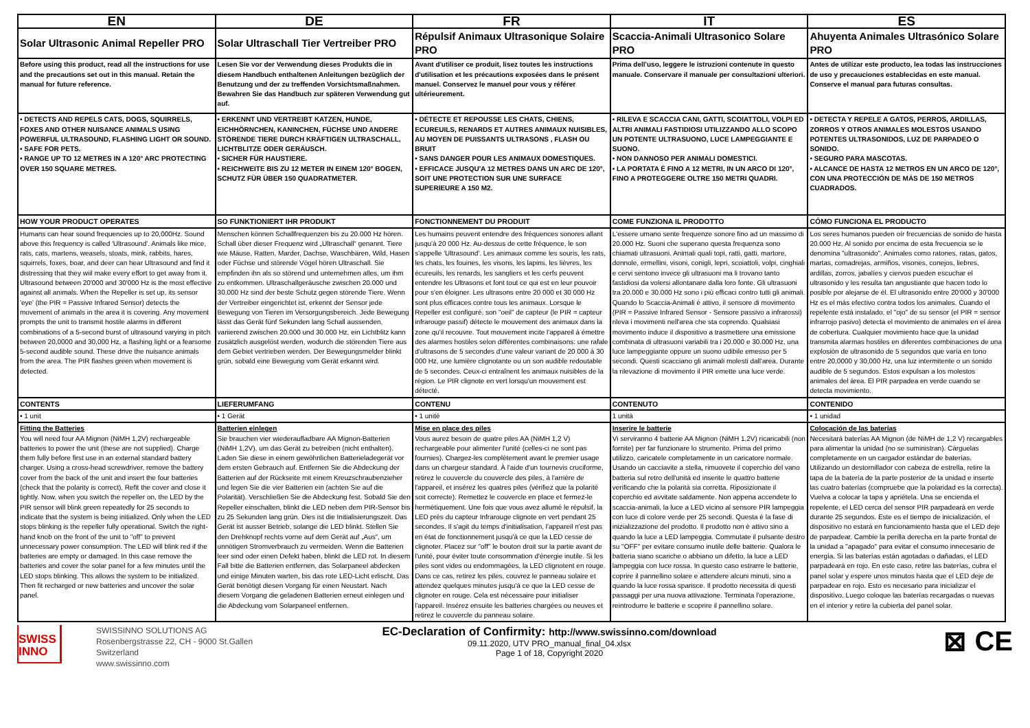| EN | DE | FR | IT | ES |
| --- | --- | --- | --- | --- |
| Solar Ultrasonic Animal Repeller PRO | Solar Ultraschall Tier Vertreiber PRO | Répulsif Animaux Ultrasonique Solaire PRO | Scaccia-Animali Ultrasonico Solare PRO | Ahuyenta Animales Ultrasónico Solare PRO |
| Before using this product, read all the instructions for use and the precautions set out in this manual. Retain the manual for future reference. | Lesen Sie vor der Verwendung dieses Produkts die in diesem Handbuch enthaltenen Anleitungen bezüglich der Benutzung und der zu treffenden Vorsichtsmaßnahmen. Bewahren Sie das Handbuch zur späteren Verwendung gut auf. | Avant d'utiliser ce produit, lisez toutes les instructions d'utilisation et les précautions exposées dans le présent manuel. Conservez le manuel pour vous y référer ultérieurement. | Prima dell'uso, leggere le istruzioni contenute in questo manuale. Conservare il manuale per consultazioni ulteriori. | Antes de utilizar este producto, lea todas las instrucciones de uso y precauciones establecidas en este manual. Conserve el manual para futuras consultas. |
| • DETECTS AND REPELS CATS, DOGS, SQUIRRELS, FOXES AND OTHER NUISANCE ANIMALS USING POWERFUL ULTRASOUND, FLASHING LIGHT OR SOUND. • SAFE FOR PETS. • RANGE UP TO 12 METRES IN A 120° ARC PROTECTING OVER 150 SQUARE METRES. | • ERKENNT UND VERTREIBT KATZEN, HUNDE, EICHHÖRNCHEN, KANINCHEN, FÜCHSE UND ANDERE STÖRENDE TIERE DURCH KRÄFTIGEN ULTRASCHALL, LICHTBLITZE ODER GERÄUSCH. • SICHER FÜR HAUSTIERE. • REICHWEITE BIS ZU 12 METER IN EINEM 120° BOGEN, SCHUTZ FÜR ÜBER 150 QUADRATMETER. | • DÉTECTE ET REPOUSSE LES CHATS, CHIENS, ECUREUILS, RENARDS ET AUTRES ANIMAUX NUISIBLES, AU MOYEN DE PUISSANTS ULTRASONS , FLASH OU BRUIT • SANS DANGER POUR LES ANIMAUX DOMESTIQUES. • EFFICACE JUSQU'A 12 METRES DANS UN ARC DE 120°, SOIT UNE PROTECTION SUR UNE SURFACE SUPERIEURE A 150 M2. | • RILEVA E SCACCIA CANI, GATTI, SCOIATTOLI, VOLPI ED ALTRI ANIMALI FASTIDIOSI UTILIZZANDO ALLO SCOPO UN POTENTE ULTRASUONO, LUCE LAMPEGGIANTE E SUONO. • NON DANNOSO PER ANIMALI DOMESTICI. • LA PORTATA È FINO A 12 METRI, IN UN ARCO DI 120°, FINO A PROTEGGERE OLTRE 150 METRI QUADRI. | • DETECTA Y REPELE A GATOS, PERROS, ARDILLAS, ZORROS Y OTROS ANIMALES MOLESTOS USANDO POTENTES ULTRASONIDOS, LUZ DE PARPADEO O SONIDO. • SEGURO PARA MASCOTAS. • ALCANCE DE HASTA 12 METROS EN UN ARCO DE 120°, CON UNA PROTECCIÓN DE MÁS DE 150 METROS CUADRADOS. |
| HOW YOUR PRODUCT OPERATES | SO FUNKTIONIERT IHR PRODUKT | FONCTIONNEMENT DU PRODUIT | COME FUNZIONA IL PRODOTTO | CÓMO FUNCIONA EL PRODUCTO |
| Humans can hear sound frequencies up to 20,000Hz. Sound above this frequency is called 'Ultrasound'. Animals like mice, rats, cats, martens, weasels, stoats, mink, rabbits, hares, squirrels, foxes, boar, and deer can hear Ultrasound and find it distressing that they wiil make every effort to get away from it. Ultrasound between 20'000 and 30'000 Hz is the most effective against all animals. When the Repeller is set up, its sensor 'eye' (the PIR = Passive Infrared Sensor) detects the movement of animals in the area it is covering. Any movement prompts the unit to transmit hostile alarms in different combinations of a 5-second burst of ultrasound varying in pitch between 20,0000 and 30,000 Hz, a flashing light or a fearsome 5-second audible sound. These drive the nuisance animals from the area. The PIR flashes green when movement is detected. | Menschen können Schallfrequenzen bis zu 20.000 Hz hören. Schall über dieser Frequenz wird „Ultraschall“ genannt. Tiere wie Mäuse, Ratten, Marder, Dachse, Waschbären, Wild, Hasen oder Füchse und störende Vögel hören Ultraschall. Sie empfinden ihn als so störend und unternehmen alles, um ihm zu entkommen. Ultraschallgeräusche zwischen 20.000 und 30.000 Hz sind der beste Schutz gegen störende Tiere. Wenn der Vertreiber eingerichtet ist, erkennt der Sensor jede Bewegung von Tieren im Versorgungsbereich. Jede Bewegung lässt das Gerät fünf Sekunden lang Schall aussenden, variierend zwischen 20.000 und 30.000 Hz, ein Lichtblitz kann zusätzlich ausgelöst werden, wodurch die störenden Tiere aus dem Gebiet vertrieben werden. Der Bewegungsmelder blinkt grün, sobald eine Bewegung vom Gerät erkannt wird. | Les humains peuvent entendre des fréquences sonores allant jusqu'à 20 000 Hz. Au-dessus de cette fréquence, le son s'appelle 'Ultrasound'. Les animaux comme les souris, les rats, les chats, les fouines, les visons, les lapins, les lièvres, les écureuils, les renards, les sangliers et les cerfs peuvent entendre les Ultrasons et font tout ce qui est en leur pouvoir pour s'en éloigner. Les ultrasons entre 20 000 et 30 000 Hz sont plus efficaces contre tous les animaux. Lorsque le Repeller est configuré, son "oeil" de capteur (le PIR = capteur infrarouge passif) détecte le mouvement des animaux dans la zone qu'il recouvre. Tout mouvement incite l'appareil à émettre des alarmes hostiles selon différentes combinaisons: une rafale d'ultrasons de 5 secondes d'une valeur variant de 20 000 à 30 000 Hz, une lumière clignotante ou un son audible redoutable de 5 secondes. Ceux-ci entraînent les animaux nuisibles de la région. Le PIR clignote en vert lorsqu'un mouvement est détecté. | L'essere umano sente frequenze sonore fino ad un massimo di 20.000 Hz. Suoni che superano questa frequenza sono chiamati ultrasuoni. Animali quali topi, ratti, gatti, martore, donnole, ermellini, visoni, conigli, lepri, scoiattoli, volpi, cinghiali e cervi sentono invece gli ultrasuoni ma li trovano tanto fastidiosi da volersi allontanare dalla loro fonte. Gli ultrasuoni tra 20.000 e 30.000 Hz sono i più efficaci contro tutti gli animali. Quando lo Scaccia-Animali è attivo, il sensore di movimento (PIR = Passive Infrared Sensor - Sensore passivo a infrarossi) rileva i movimenti nell'area che sta coprendo. Qualsiasi movimento induce il dispositivo a trasmettere una emissione combinata di ultrasuoni variabili tra i 20.000 e 30.000 Hz, una luce lampeggiante oppure un suono udibile emesso per 5 secondi. Questi scacciano gli animali molesti dall'area. Durante la rilevazione di movimento il PIR emette una luce verde. | Los seres humanos pueden oír frecuencias de sonido de hasta 20.000 Hz. Al sonido por encima de esta frecuencia se le denomina "ultrasonido". Animales como ratones, ratas, gatos, martas, comadrejas, armiños, visones, conejos, liebres, ardillas, zorros, jabalíes y ciervos pueden escuchar el ultrasonido y les resulta tan angustiante que hacen todo lo posible por alejarse de él. El ultrasonido entre 20'000 y 30'000 Hz es el más efectivo contra todos los animales. Cuando el repelente está instalado, el "ojo" de su sensor (el PIR = sensor infrarrojo pasivo) detecta el movimiento de animales en el área de cobertura. Cualquier movimiento hace que la unidad transmita alarmas hostiles en diferentes combinaciones de una explosión de ultrasonido de 5 segundos que varía en tono entre 20,0000 y 30,000 Hz, una luz intermitente o un sonido audible de 5 segundos. Estos expulsan a los molestos animales del área. El PIR parpadea en verde cuando se detecta movimiento. |
| CONTENTS | LIEFERUMFANG | CONTENU | CONTENUTO | CONTENIDO |
| • 1 unit | • 1 Gerät | • 1 unité | 1 unità | • 1 unidad |
| Fitting the Batteries You will need four AA Mignon (NiMH 1,2V) rechargeable batteries to power the unit (these are not supplied). Charge them fully before first use in an external standard battery charger. Using a cross-head screwdriver, remove the battery cover from the back of the unit and insert the four batteries (check that the polarity is correct). Refit the cover and close it tightly. Now, when you switch the repeller on, the LED by the PIR sensor will blink green repeatedly for 25 seconds to indicate that the system is being initialized. Only when the LED stops blinking is the repeller fully operational. Switch the right-hand knob on the front of the unit to "off" to prevent unnecessary power consumption. The LED will blink red if the batteries are empty or damaged. In this case remove the batteries and cover the solar panel for a few minutes until the LED stops blinking. This allows the system to be initialized. Then fit recharged or new batteries and uncover the solar panel. | Batterien einlegen Sie brauchen vier wiederaufladbare AA Mignon-Batterien (NiMH 1,2V), um das Gerät zu betreiben (nicht enthalten). Laden Sie diese in einem gewöhnlichen Batterieladegerät vor dem ersten Gebrauch auf. Entfernen Sie die Abdeckung der Batterien auf der Rückseite mit einem Kreuzschraubenzieher und legen Sie die vier Batterien ein (achten Sie auf die Polarität). Verschließen Sie die Abdeckung fest. Sobald Sie den Repeller einschalten, blinkt die LED neben dem PIR-Sensor bis zu 25 Sekunden lang grün. Dies ist die Initialisierungszeit. Das Gerät ist ausser Betrieb, solange die LED blinkt. Stellen Sie den Drehknopf rechts vorne auf dem Gerät auf „Aus“, um unnötigen Stromverbrauch zu vermeiden. Wenn die Batterien leer sind oder einen Defekt haben, blinkt die LED rot. In diesem Fall bitte die Batterien entfernen, das Solarpaneel abdecken und einige Minuten warten, bis das rote LED-Licht erlischt. Das Gerät benötigt diesen Vorgang für einen Neustart. Nach diesem Vorgang die geladenen Batterien erneut einlegen und die Abdeckung vom Solarpaneel entfernen. | Mise en place des piles Vous aurez besoin de quatre piles AA (NiMH 1,2 V) rechargeable pour alimenter l'unité (celles-ci ne sont pas fournies). Chargez-les complètement avant le premier usage dans un chargeur standard. À l'aide d'un tournevis cruciforme, retirez le couvercle du couvercle des piles, à l'arrière de l'appareil, et insérez les quatres piles (vérifiez que la polarité soit correcte). Remettez le couvercle en place et fermez-le hermétiquement. Une fois que vous avez allumé le répulsif, la LED près du capteur Infrarouge clignote en vert pendant 25 secondes. Il s'agit du temps d'initialisation, l'appareil n'est pas en état de fonctionnement jusqu'à ce que la LED cesse de clignoter. Placez sur "off" le bouton droit sur la partie avant de l'unité, pour éviter toute consommation d'énergie inutile. Si les piles sont vides ou endommagées, la LED clignotent en rouge. Dans ce cas, retirez les piles, couvrez le panneau solaire et attendez quelques minutes jusqu'à ce que la LED cesse de clignoter en rouge. Cela est nécessaire pour initialiser l'appareil. Insérez ensuite les batteries chargées ou neuves et retirez le couvercle du panneau solaire. | Inserire le batterie Vi serviranno 4 batterie AA Mignon (NiMH 1,2V) ricaricabili (non fornite) per far funzionare lo strumento. Prima del primo utilizzo, caricatele completamente in un caricatore normale. Usando un cacciavite a stella, rimuovete il coperchio del vano batteria sul retro dell'unità ed inserite le quattro batterie verificando che la polarità sia corretta. Riposizionate il coperchio ed avvitate saldamente. Non appena accendete lo scaccia-animali, la luce a LED vicino al sensore PIR lampeggia con luce di colore verde per 25 secondi. Questa è la fase di inizializzazione del prodotto. Il prodotto non è attivo sino a quando la luce a LED lampeggia. Commutate il pulsante destro su "OFF" per evitare consumo inutile delle batterie. Qualora le batteria siano scariche o abbiano un difetto, la luce a LED lampeggia con luce rossa. In questo caso estrarre le batterie, coprire il pannellino solare e attendere alcuni minuti, sino a quando la luce rossa sparisce. Il prodotto necessita di questi passaggi per una nuova attivazione. Terminata l'operazione, reintrodurre le batterie e scoprire il pannellino solare. | Colocación de las baterías Necesitará baterías AA Mignon (de NiMH de 1,2 V) recargables para alimentar la unidad (no se suministran). Cárguelas completamente en un cargador estándar de baterías. Utilizando un destornillador con cabeza de estrella, retire la tapa de la batería de la parte posterior de la unidad e inserte las cuatro baterías (compruebe que la polaridad es la correcta). Vuelva a colocar la tapa y apriétela. Una se encienda el repelente, el LED cerca del sensor PIR parpadeará en verde durante 25 segundos. Este es el tiempo de inicialización, el dispositivo no estará en funcionamiento hasta que el LED deje de parpadear. Cambie la perilla derecha en la parte frontal de la unidad a "apagado" para evitar el consumo innecesario de energía. Si las baterías están agotadas o dañadas, el LED parpadeará en rojo. En este caso, retire las baterías, cubra el panel solar y espere unos minutos hasta que el LED deje de parpadear en rojo. Esto es necesario para inicializar el dispositivo. Luego coloque las baterías recargadas o nuevas en el interior y retire la cubierta del panel solar. |
SWISS INNO
SWISSINNO SOLUTIONS AG
Rosenbergstrasse 22, CH - 9000 St.Gallen
Switzerland
www.swissinno.com
EC-Declaration of Confirmity: http://www.swissinno.com/download
09.11.2020, UTV PRO_manual_final_04.xlsx
Page 1 of 18, Copyright 2020
⊠ CE